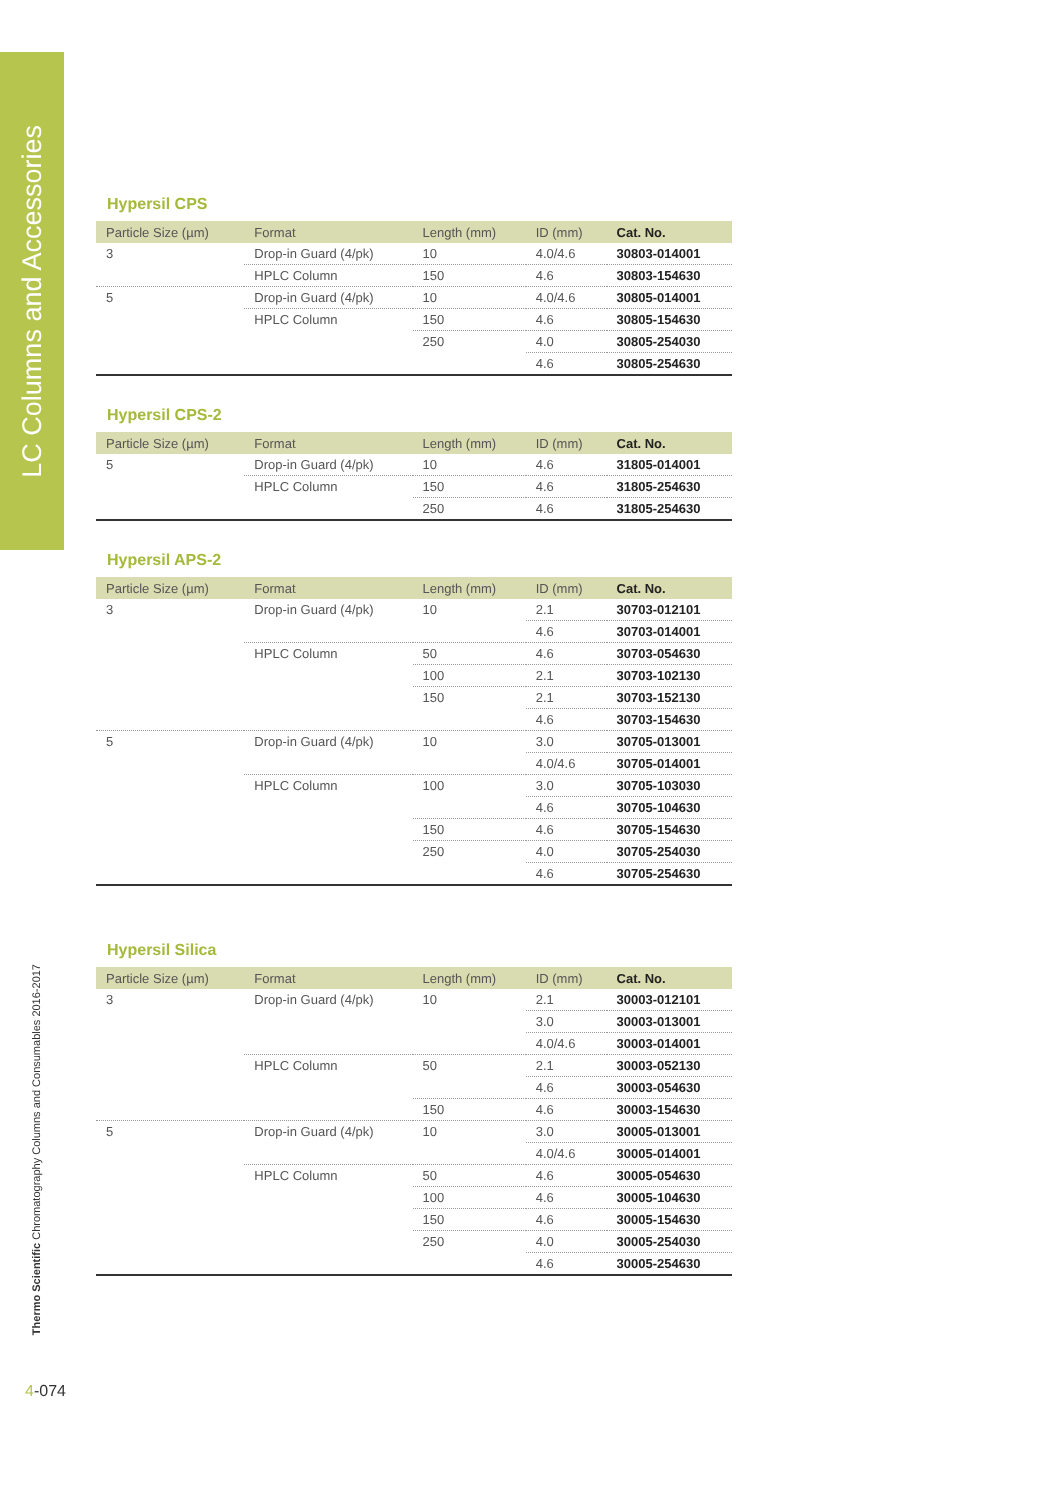LC Columns and Accessories
Thermo Scientific Chromatography Columns and Consumables 2016-2017
4-074
Hypersil CPS
| Particle Size (µm) | Format | Length (mm) | ID (mm) | Cat. No. |
| --- | --- | --- | --- | --- |
| 3 | Drop-in Guard (4/pk) | 10 | 4.0/4.6 | 30803-014001 |
| | HPLC Column | 150 | 4.6 | 30803-154630 |
| 5 | Drop-in Guard (4/pk) | 10 | 4.0/4.6 | 30805-014001 |
| | HPLC Column | 150 | 4.6 | 30805-154630 |
| | | 250 | 4.0 | 30805-254030 |
| | | | 4.6 | 30805-254630 |
Hypersil CPS-2
| Particle Size (µm) | Format | Length (mm) | ID (mm) | Cat. No. |
| --- | --- | --- | --- | --- |
| 5 | Drop-in Guard (4/pk) | 10 | 4.6 | 31805-014001 |
| | HPLC Column | 150 | 4.6 | 31805-254630 |
| | | 250 | 4.6 | 31805-254630 |
Hypersil APS-2
| Particle Size (µm) | Format | Length (mm) | ID (mm) | Cat. No. |
| --- | --- | --- | --- | --- |
| 3 | Drop-in Guard (4/pk) | 10 | 2.1 | 30703-012101 |
| | | | 4.6 | 30703-014001 |
| | HPLC Column | 50 | 4.6 | 30703-054630 |
| | | 100 | 2.1 | 30703-102130 |
| | | 150 | 2.1 | 30703-152130 |
| | | | 4.6 | 30703-154630 |
| 5 | Drop-in Guard (4/pk) | 10 | 3.0 | 30705-013001 |
| | | | 4.0/4.6 | 30705-014001 |
| | HPLC Column | 100 | 3.0 | 30705-103030 |
| | | | 4.6 | 30705-104630 |
| | | 150 | 4.6 | 30705-154630 |
| | | 250 | 4.0 | 30705-254030 |
| | | | 4.6 | 30705-254630 |
Hypersil Silica
| Particle Size (µm) | Format | Length (mm) | ID (mm) | Cat. No. |
| --- | --- | --- | --- | --- |
| 3 | Drop-in Guard (4/pk) | 10 | 2.1 | 30003-012101 |
| | | | 3.0 | 30003-013001 |
| | | | 4.0/4.6 | 30003-014001 |
| | HPLC Column | 50 | 2.1 | 30003-052130 |
| | | | 4.6 | 30003-054630 |
| | | 150 | 4.6 | 30003-154630 |
| 5 | Drop-in Guard (4/pk) | 10 | 3.0 | 30005-013001 |
| | | | 4.0/4.6 | 30005-014001 |
| | HPLC Column | 50 | 4.6 | 30005-054630 |
| | | 100 | 4.6 | 30005-104630 |
| | | 150 | 4.6 | 30005-154630 |
| | | 250 | 4.0 | 30005-254030 |
| | | | 4.6 | 30005-254630 |